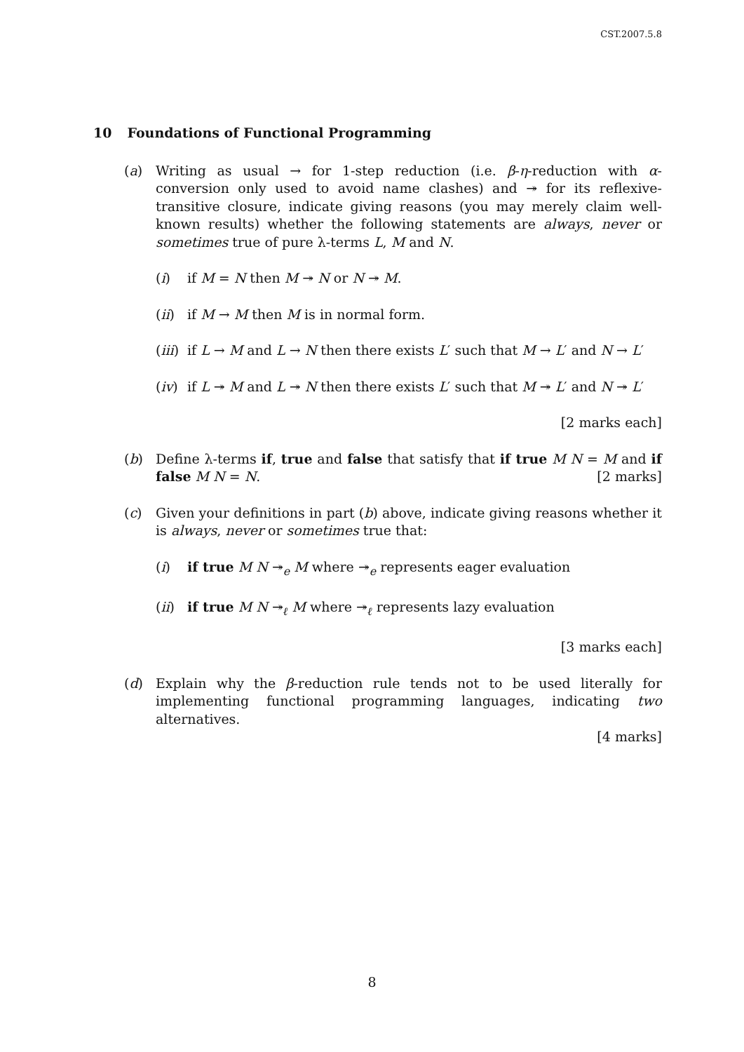CST.2007.5.8
10 Foundations of Functional Programming
(a) Writing as usual → for 1-step reduction (i.e. β-η-reduction with α-conversion only used to avoid name clashes) and ↠ for its reflexive-transitive closure, indicate giving reasons (you may merely claim well-known results) whether the following statements are always, never or sometimes true of pure λ-terms L, M and N.
(i) if M = N then M ↠ N or N ↠ M.
(ii)
if M → M then M is in normal form.
(iii)
if L → M and L → N then there exists L′ such that M → L′ and N → L′
(iv)
if L ↠ M and L ↠ N then there exists L′ such that M ↠ L′ and N ↠ L′
[2 marks each]
(b) Define λ-terms if, true and false that satisfy that if true M N = M and if false M N = N. [2 marks]
(c) Given your definitions in part (b) above, indicate giving reasons whether it is always, never or sometimes true that:
(i) if true M N ↠<sub>e</sub> M where ↠<sub>e</sub> represents eager evaluation
(ii)
if true M N ↠<sub>ℓ</sub> M where ↠<sub>ℓ</sub> represents lazy evaluation
[3 marks each]
(d) Explain why the β-reduction rule tends not to be used literally for implementing functional programming languages, indicating two alternatives.
[4 marks]
8